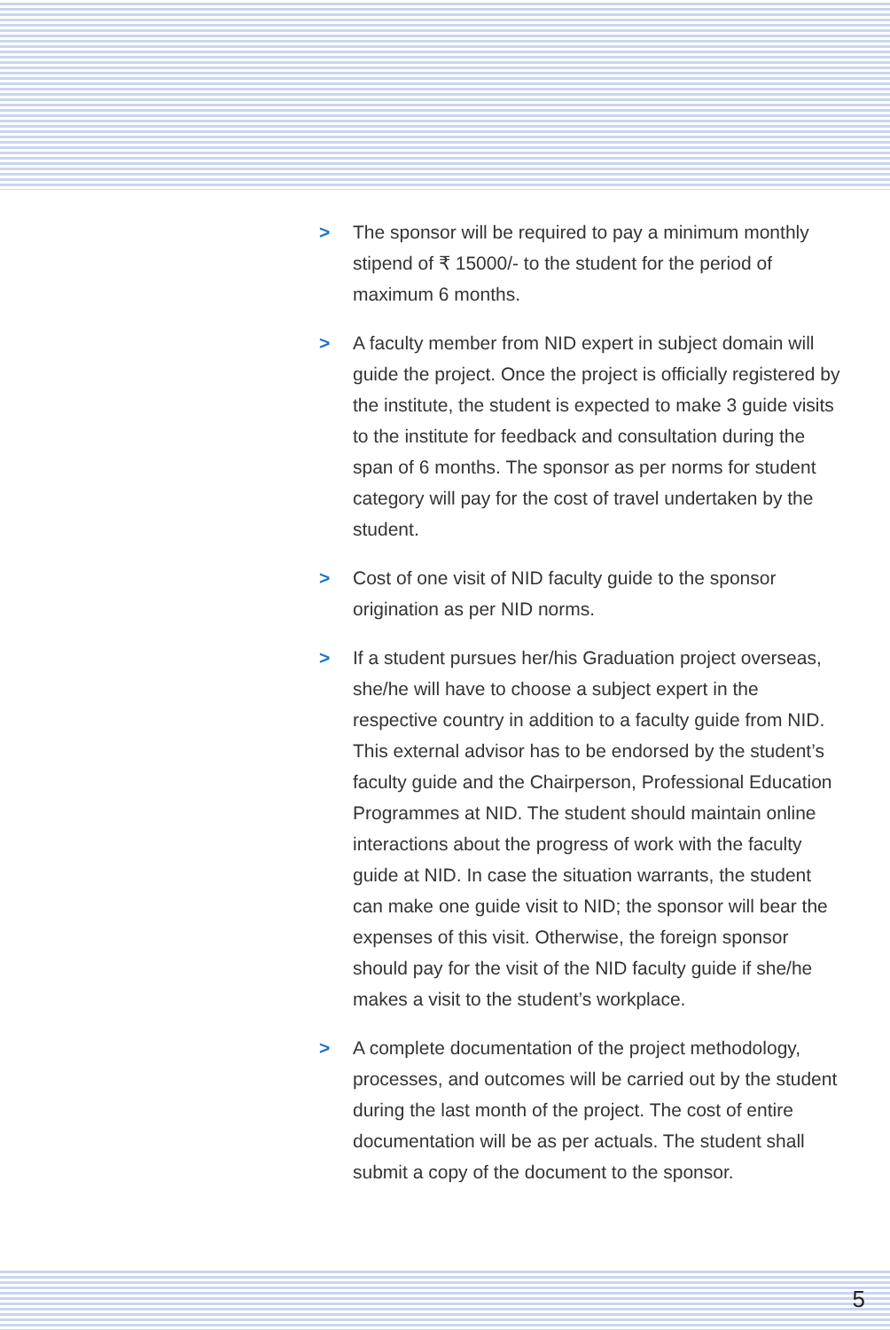> The sponsor will be required to pay a minimum monthly stipend of ₹ 15000/- to the student for the period of maximum 6 months.
> A faculty member from NID expert in subject domain will guide the project. Once the project is officially registered by the institute, the student is expected to make 3 guide visits to the institute for feedback and consultation during the span of 6 months. The sponsor as per norms for student category will pay for the cost of travel undertaken by the student.
> Cost of one visit of NID faculty guide to the sponsor origination as per NID norms.
> If a student pursues her/his Graduation project overseas, she/he will have to choose a subject expert in the respective country in addition to a faculty guide from NID. This external advisor has to be endorsed by the student’s faculty guide and the Chairperson, Professional Education Programmes at NID. The student should maintain online interactions about the progress of work with the faculty guide at NID. In case the situation warrants, the student can make one guide visit to NID; the sponsor will bear the expenses of this visit. Otherwise, the foreign sponsor should pay for the visit of the NID faculty guide if she/he makes a visit to the student’s workplace.
> A complete documentation of the project methodology, processes, and outcomes will be carried out by the student during the last month of the project. The cost of entire documentation will be as per actuals. The student shall submit a copy of the document to the sponsor.
5